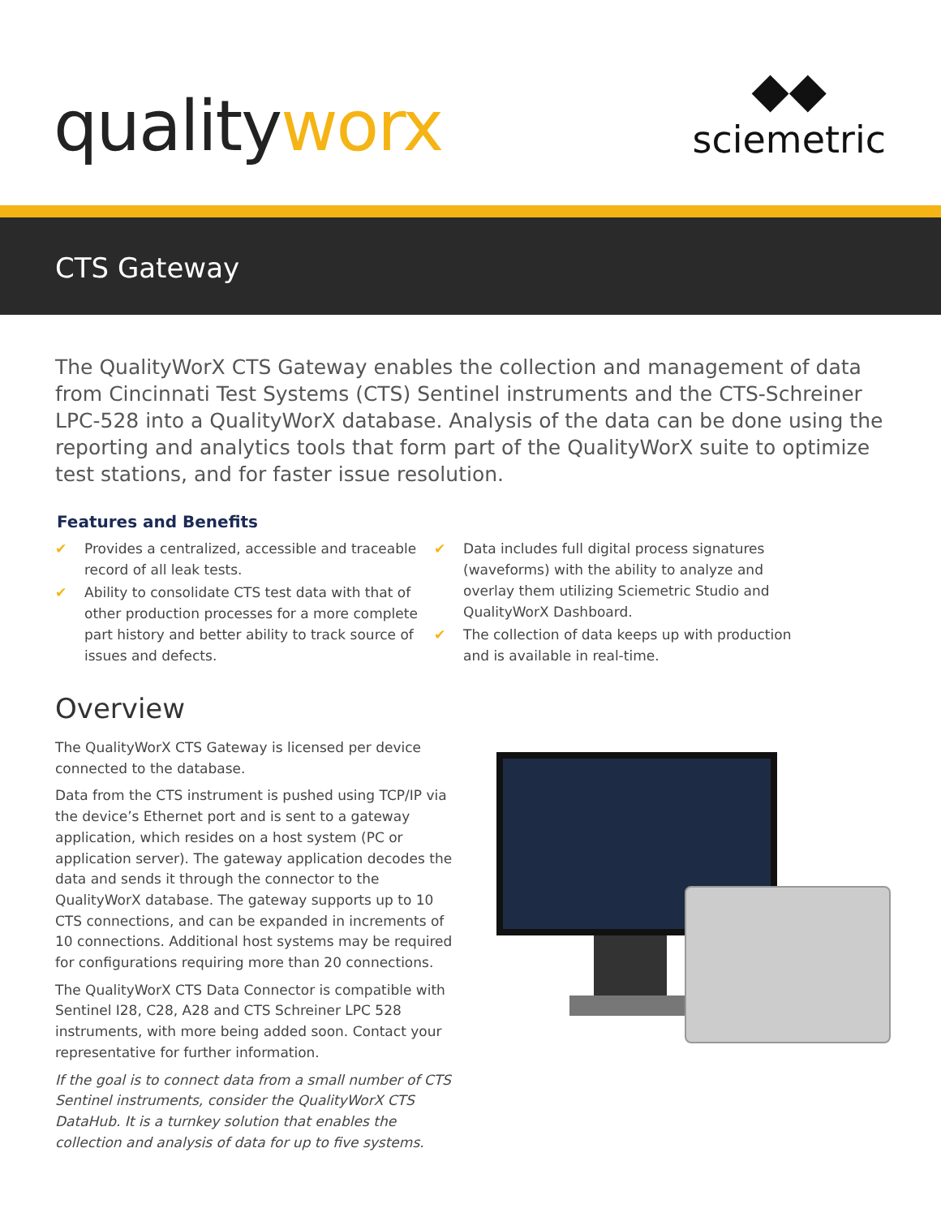qualityworx
◆◆
sciemetric
CTS Gateway
The QualityWorX CTS Gateway enables the collection and management of data from Cincinnati Test Systems (CTS) Sentinel instruments and the CTS-Schreiner LPC-528 into a QualityWorX database. Analysis of the data can be done using the reporting and analytics tools that form part of the QualityWorX suite to optimize test stations, and for faster issue resolution.
Features and Benefits
✔ Provides a centralized, accessible and traceable record of all leak tests.
✔ Ability to consolidate CTS test data with that of other production processes for a more complete part history and better ability to track source of issues and defects.
✔ Data includes full digital process signatures (waveforms) with the ability to analyze and overlay them utilizing Sciemetric Studio and QualityWorX Dashboard.
✔ The collection of data keeps up with production and is available in real-time.
Overview
The QualityWorX CTS Gateway is licensed per device connected to the database.
Data from the CTS instrument is pushed using TCP/IP via the device’s Ethernet port and is sent to a gateway application, which resides on a host system (PC or application server). The gateway application decodes the data and sends it through the connector to the QualityWorX database. The gateway supports up to 10 CTS connections, and can be expanded in increments of 10 connections. Additional host systems may be required for configurations requiring more than 20 connections.
The QualityWorX CTS Data Connector is compatible with Sentinel I28, C28, A28 and CTS Schreiner LPC 528 instruments, with more being added soon. Contact your representative for further information.
If the goal is to connect data from a small number of CTS Sentinel instruments, consider the QualityWorX CTS DataHub. It is a turnkey solution that enables the collection and analysis of data for up to five systems.